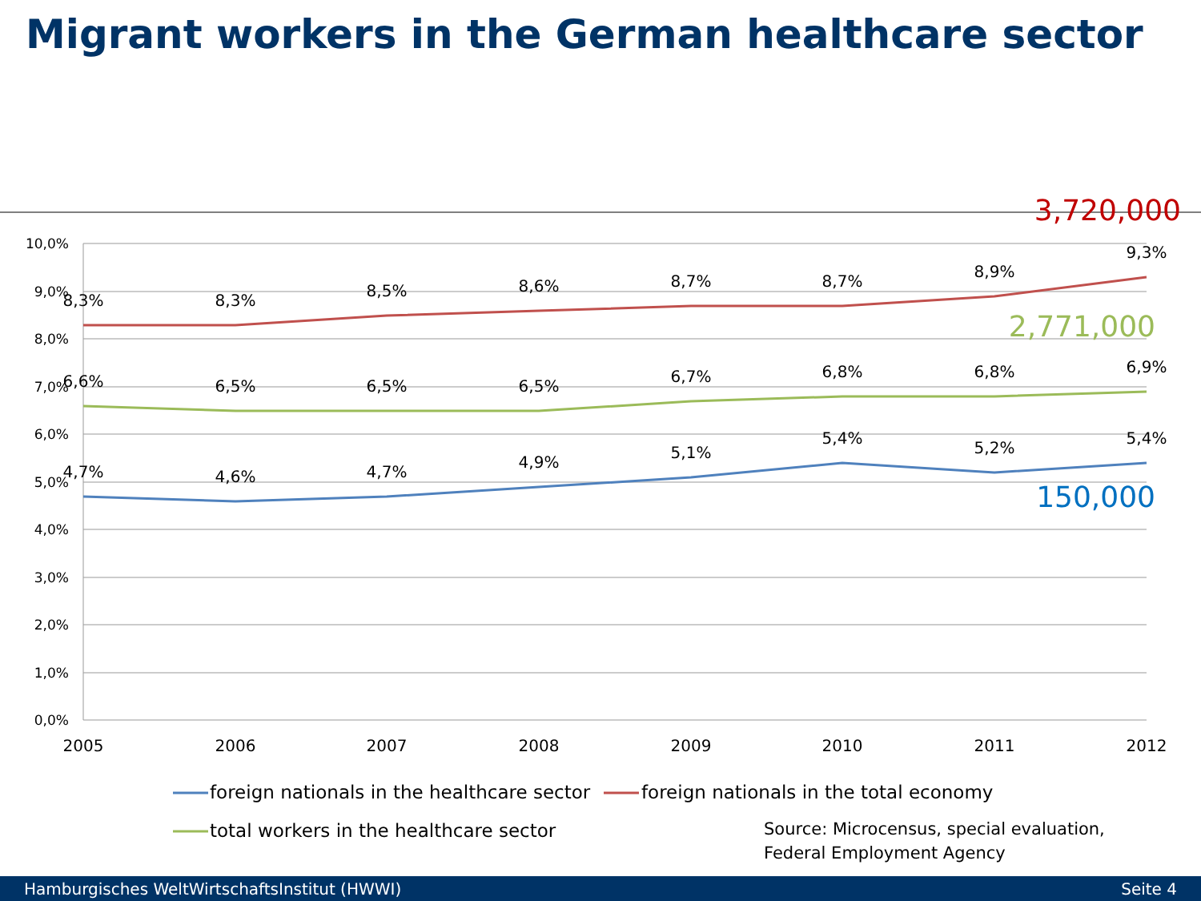Migrant workers in the German healthcare sector
10,0%
9,0%
8,0%
7,0%
6,0%
5,0%
4,0%
3,0%
2,0%
1,0%
0,0%
2005
2006
2007
2008
2009
2010
2011
2012
8,3%
8,3%
8,5%
8,6%
8,7%
8,7%
8,9%
9,3%
6,6%
6,5%
6,5%
6,5%
6,7%
6,8%
6,8%
6,9%
4,7%
4,6%
4,7%
4,9%
5,1%
5,4%
5,2%
5,4%
3,720,000
2,771,000
150,000
foreign nationals in the healthcare sector
foreign nationals in the total economy
total workers in the healthcare sector
Source: Microcensus, special evaluation,
Federal Employment Agency
Hamburgisches WeltWirtschaftsInstitut (HWWI) Seite 4